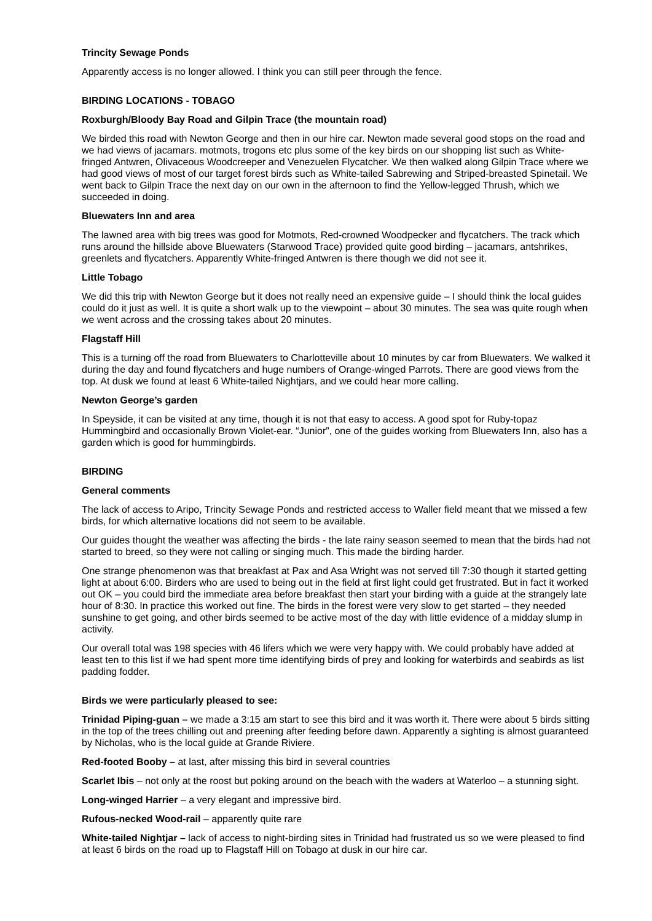Trincity Sewage Ponds
Apparently access is no longer allowed. I think you can still peer through the fence.
BIRDING LOCATIONS - TOBAGO
Roxburgh/Bloody Bay Road and Gilpin Trace (the mountain road)
We birded this road with Newton George and then in our hire car. Newton made several good stops on the road and we had views of jacamars. motmots, trogons etc plus some of the key birds on our shopping list such as White-fringed Antwren, Olivaceous Woodcreeper and Venezuelen Flycatcher. We then walked along Gilpin Trace where we had good views of most of our target forest birds such as White-tailed Sabrewing and Striped-breasted Spinetail. We went back to Gilpin Trace the next day on our own in the afternoon to find the Yellow-legged Thrush, which we succeeded in doing.
Bluewaters Inn and area
The lawned area with big trees was good for Motmots, Red-crowned Woodpecker and flycatchers. The track which runs around the hillside above Bluewaters (Starwood Trace) provided quite good birding – jacamars, antshrikes, greenlets and flycatchers. Apparently White-fringed Antwren is there though we did not see it.
Little Tobago
We did this trip with Newton George but it does not really need an expensive guide – I should think the local guides could do it just as well. It is quite a short walk up to the viewpoint – about 30 minutes. The sea was quite rough when we went across and the crossing takes about 20 minutes.
Flagstaff Hill
This is a turning off the road from Bluewaters to Charlotteville about 10 minutes by car from Bluewaters. We walked it during the day and found flycatchers and huge numbers of Orange-winged Parrots. There are good views from the top. At dusk we found at least 6 White-tailed Nightjars, and we could hear more calling.
Newton George’s garden
In Speyside, it can be visited at any time, though it is not that easy to access. A good spot for Ruby-topaz Hummingbird and occasionally Brown Violet-ear. “Junior”, one of the guides working from Bluewaters Inn, also has a garden which is good for hummingbirds.
BIRDING
General comments
The lack of access to Aripo, Trincity Sewage Ponds and restricted access to Waller field meant that we missed a few birds, for which alternative locations did not seem to be available.
Our guides thought the weather was affecting the birds - the late rainy season seemed to mean that the birds had not started to breed, so they were not calling or singing much. This made the birding harder.
One strange phenomenon was that breakfast at Pax and Asa Wright was not served till 7:30 though it started getting light at about 6:00. Birders who are used to being out in the field at first light could get frustrated. But in fact it worked out OK – you could bird the immediate area before breakfast then start your birding with a guide at the strangely late hour of 8:30. In practice this worked out fine. The birds in the forest were very slow to get started – they needed sunshine to get going, and other birds seemed to be active most of the day with little evidence of a midday slump in activity.
Our overall total was 198 species with 46 lifers which we were very happy with. We could probably have added at least ten to this list if we had spent more time identifying birds of prey and looking for waterbirds and seabirds as list padding fodder.
Birds we were particularly pleased to see:
Trinidad Piping-guan – we made a 3:15 am start to see this bird and it was worth it. There were about 5 birds sitting in the top of the trees chilling out and preening after feeding before dawn. Apparently a sighting is almost guaranteed by Nicholas, who is the local guide at Grande Riviere.
Red-footed Booby – at last, after missing this bird in several countries
Scarlet Ibis – not only at the roost but poking around on the beach with the waders at Waterloo – a stunning sight.
Long-winged Harrier – a very elegant and impressive bird.
Rufous-necked Wood-rail – apparently quite rare
White-tailed Nightjar – lack of access to night-birding sites in Trinidad had frustrated us so we were pleased to find at least 6 birds on the road up to Flagstaff Hill on Tobago at dusk in our hire car.